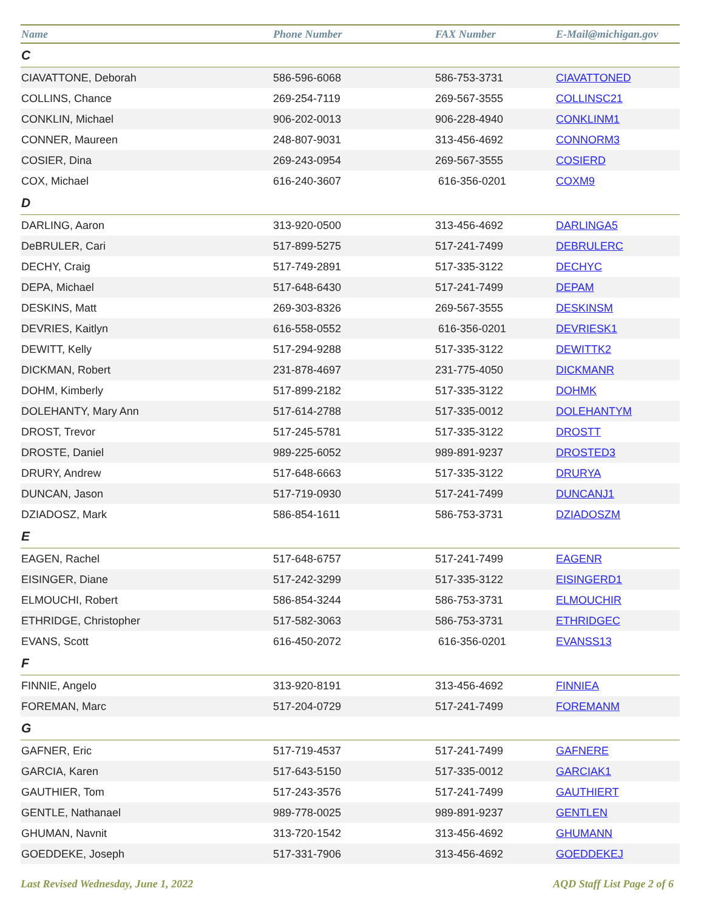| Name | Phone Number | FAX Number | E-Mail@michigan.gov |
| --- | --- | --- | --- |
| C | | | |
| CIAVATTONE, Deborah | 586-596-6068 | 586-753-3731 | CIAVATTONED |
| COLLINS, Chance | 269-254-7119 | 269-567-3555 | COLLINSC21 |
| CONKLIN, Michael | 906-202-0013 | 906-228-4940 | CONKLINM1 |
| CONNER, Maureen | 248-807-9031 | 313-456-4692 | CONNORM3 |
| COSIER, Dina | 269-243-0954 | 269-567-3555 | COSIERD |
| COX, Michael | 616-240-3607 | 616-356-0201 | COXM9 |
| D | | | |
| DARLING, Aaron | 313-920-0500 | 313-456-4692 | DARLINGA5 |
| DeBRULER, Cari | 517-899-5275 | 517-241-7499 | DEBRULERC |
| DECHY, Craig | 517-749-2891 | 517-335-3122 | DECHYC |
| DEPA, Michael | 517-648-6430 | 517-241-7499 | DEPAM |
| DESKINS, Matt | 269-303-8326 | 269-567-3555 | DESKINSM |
| DEVRIES, Kaitlyn | 616-558-0552 | 616-356-0201 | DEVRIESK1 |
| DEWITT, Kelly | 517-294-9288 | 517-335-3122 | DEWITTK2 |
| DICKMAN, Robert | 231-878-4697 | 231-775-4050 | DICKMANR |
| DOHM, Kimberly | 517-899-2182 | 517-335-3122 | DOHMK |
| DOLEHANTY, Mary Ann | 517-614-2788 | 517-335-0012 | DOLEHANTYM |
| DROST, Trevor | 517-245-5781 | 517-335-3122 | DROSTT |
| DROSTE, Daniel | 989-225-6052 | 989-891-9237 | DROSTED3 |
| DRURY, Andrew | 517-648-6663 | 517-335-3122 | DRURYA |
| DUNCAN, Jason | 517-719-0930 | 517-241-7499 | DUNCANJ1 |
| DZIADOSZ, Mark | 586-854-1611 | 586-753-3731 | DZIADOSZM |
| E | | | |
| EAGEN, Rachel | 517-648-6757 | 517-241-7499 | EAGENR |
| EISINGER, Diane | 517-242-3299 | 517-335-3122 | EISINGERD1 |
| ELMOUCHI, Robert | 586-854-3244 | 586-753-3731 | ELMOUCHIR |
| ETHRIDGE, Christopher | 517-582-3063 | 586-753-3731 | ETHRIDGEC |
| EVANS, Scott | 616-450-2072 | 616-356-0201 | EVANSS13 |
| F | | | |
| FINNIE, Angelo | 313-920-8191 | 313-456-4692 | FINNIEA |
| FOREMAN, Marc | 517-204-0729 | 517-241-7499 | FOREMANM |
| G | | | |
| GAFNER, Eric | 517-719-4537 | 517-241-7499 | GAFNERE |
| GARCIA, Karen | 517-643-5150 | 517-335-0012 | GARCIAK1 |
| GAUTHIER, Tom | 517-243-3576 | 517-241-7499 | GAUTHIERT |
| GENTLE, Nathanael | 989-778-0025 | 989-891-9237 | GENTLEN |
| GHUMAN, Navnit | 313-720-1542 | 313-456-4692 | GHUMANN |
| GOEDDEKE, Joseph | 517-331-7906 | 313-456-4692 | GOEDDEKEJ |
Last Revised Wednesday, June 1, 2022 AQD Staff List Page 2 of 6